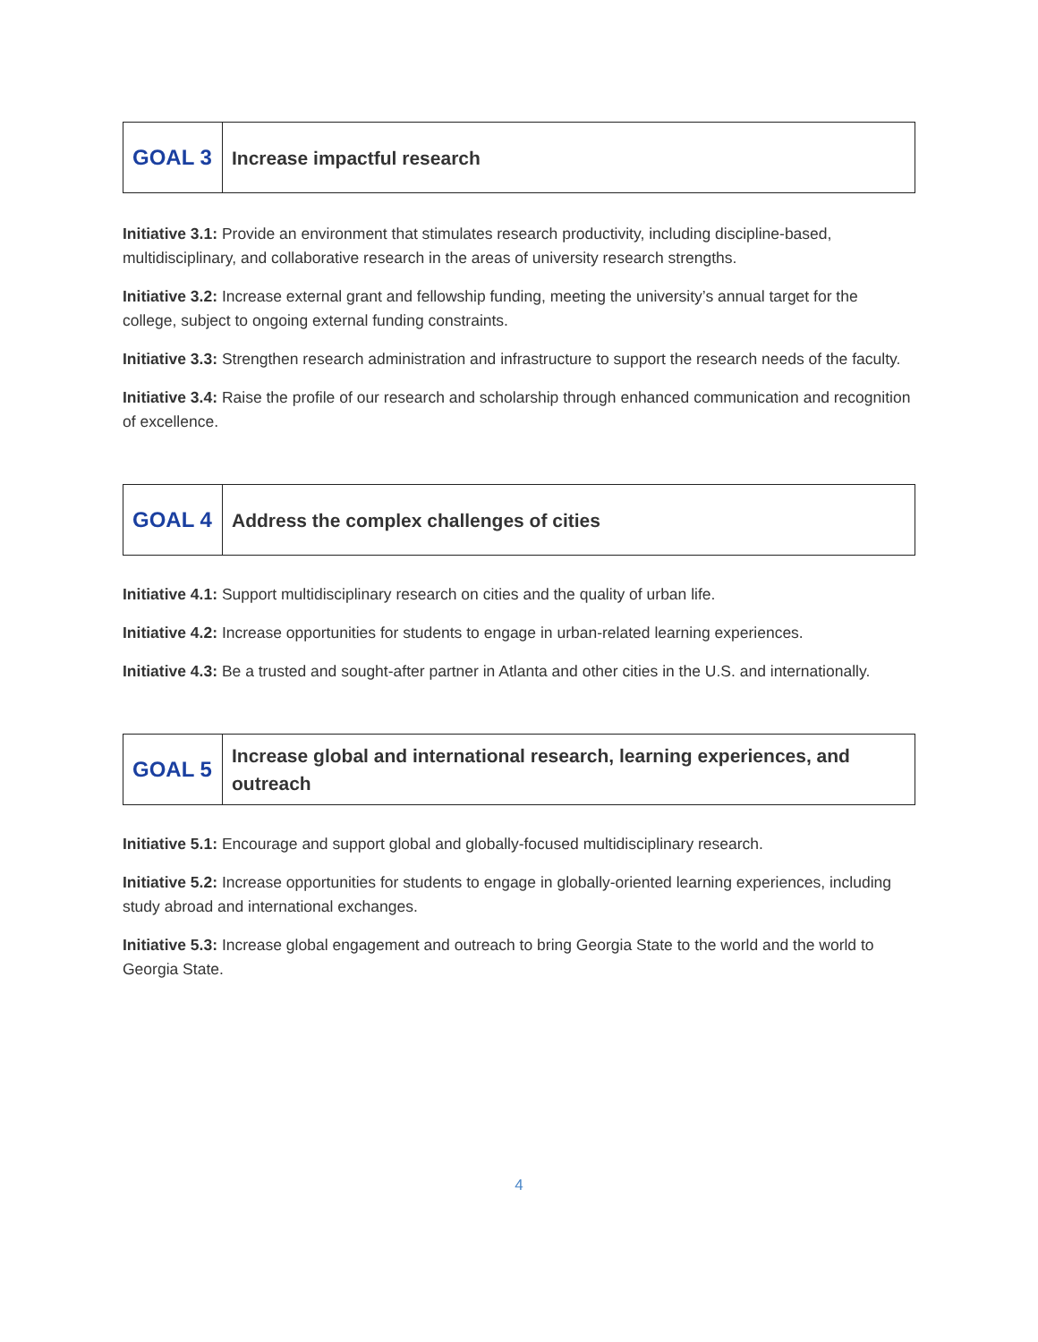| GOAL 3 | Increase impactful research |
Initiative 3.1: Provide an environment that stimulates research productivity, including discipline-based, multidisciplinary, and collaborative research in the areas of university research strengths.
Initiative 3.2: Increase external grant and fellowship funding, meeting the university’s annual target for the college, subject to ongoing external funding constraints.
Initiative 3.3: Strengthen research administration and infrastructure to support the research needs of the faculty.
Initiative 3.4: Raise the profile of our research and scholarship through enhanced communication and recognition of excellence.
| GOAL 4 | Address the complex challenges of cities |
Initiative 4.1: Support multidisciplinary research on cities and the quality of urban life.
Initiative 4.2: Increase opportunities for students to engage in urban-related learning experiences.
Initiative 4.3: Be a trusted and sought-after partner in Atlanta and other cities in the U.S. and internationally.
| GOAL 5 | Increase global and international research, learning experiences, and outreach |
Initiative 5.1: Encourage and support global and globally-focused multidisciplinary research.
Initiative 5.2: Increase opportunities for students to engage in globally-oriented learning experiences, including study abroad and international exchanges.
Initiative 5.3: Increase global engagement and outreach to bring Georgia State to the world and the world to Georgia State.
4